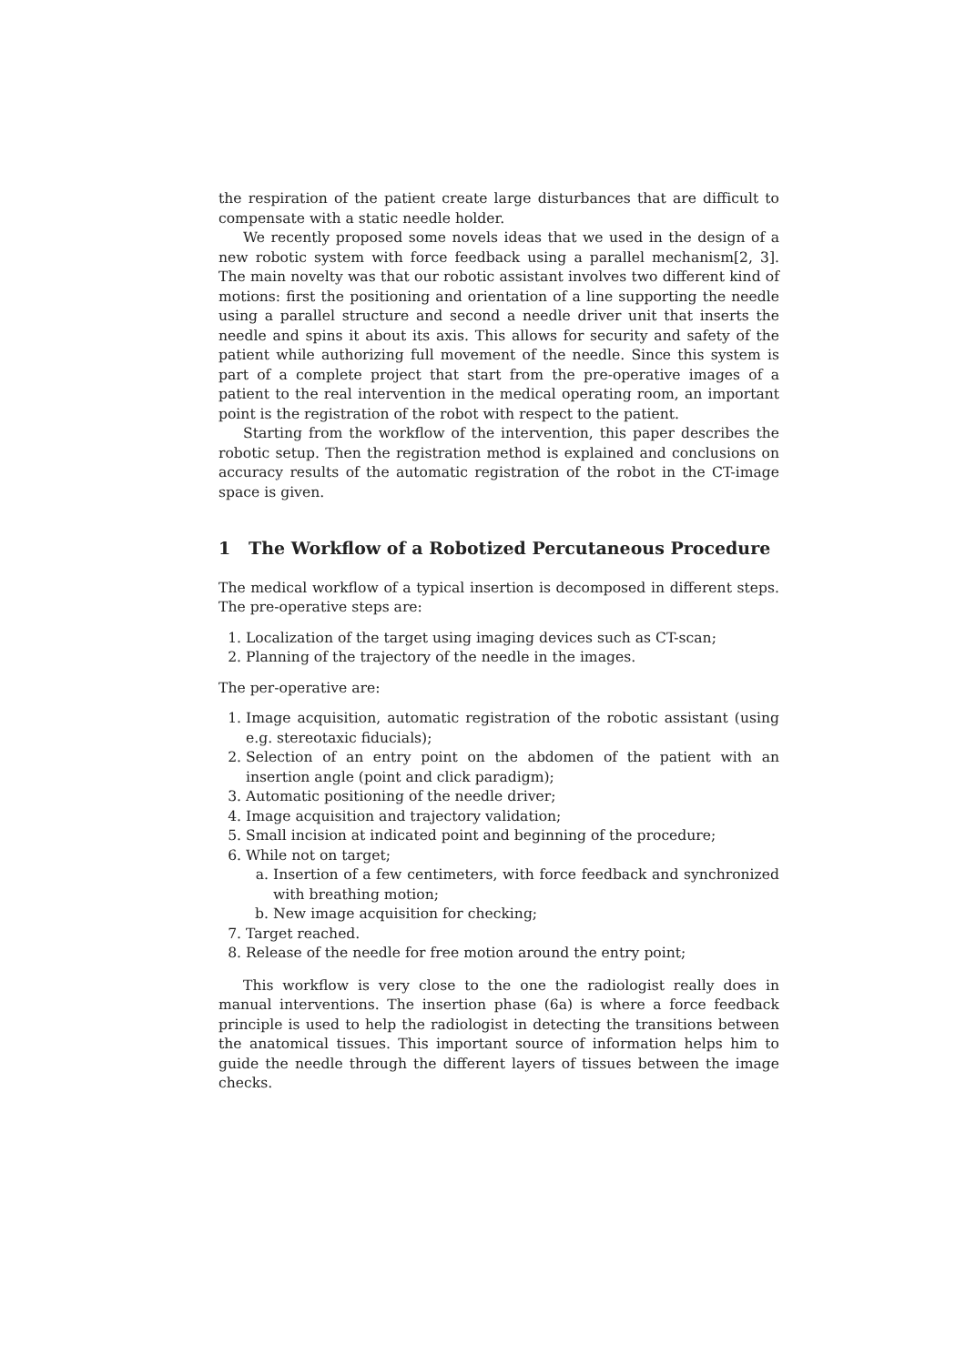the respiration of the patient create large disturbances that are difficult to compensate with a static needle holder.
We recently proposed some novels ideas that we used in the design of a new robotic system with force feedback using a parallel mechanism[2, 3]. The main novelty was that our robotic assistant involves two different kind of motions: first the positioning and orientation of a line supporting the needle using a parallel structure and second a needle driver unit that inserts the needle and spins it about its axis. This allows for security and safety of the patient while authorizing full movement of the needle. Since this system is part of a complete project that start from the pre-operative images of a patient to the real intervention in the medical operating room, an important point is the registration of the robot with respect to the patient.
Starting from the workflow of the intervention, this paper describes the robotic setup. Then the registration method is explained and conclusions on accuracy results of the automatic registration of the robot in the CT-image space is given.
1 The Workflow of a Robotized Percutaneous Procedure
The medical workflow of a typical insertion is decomposed in different steps. The pre-operative steps are:
1. Localization of the target using imaging devices such as CT-scan;
2. Planning of the trajectory of the needle in the images.
The per-operative are:
1. Image acquisition, automatic registration of the robotic assistant (using e.g. stereotaxic fiducials);
2. Selection of an entry point on the abdomen of the patient with an insertion angle (point and click paradigm);
3. Automatic positioning of the needle driver;
4. Image acquisition and trajectory validation;
5. Small incision at indicated point and beginning of the procedure;
6. While not on target;
a. Insertion of a few centimeters, with force feedback and synchronized with breathing motion;
b. New image acquisition for checking;
7. Target reached.
8. Release of the needle for free motion around the entry point;
This workflow is very close to the one the radiologist really does in manual interventions. The insertion phase (6a) is where a force feedback principle is used to help the radiologist in detecting the transitions between the anatomical tissues. This important source of information helps him to guide the needle through the different layers of tissues between the image checks.